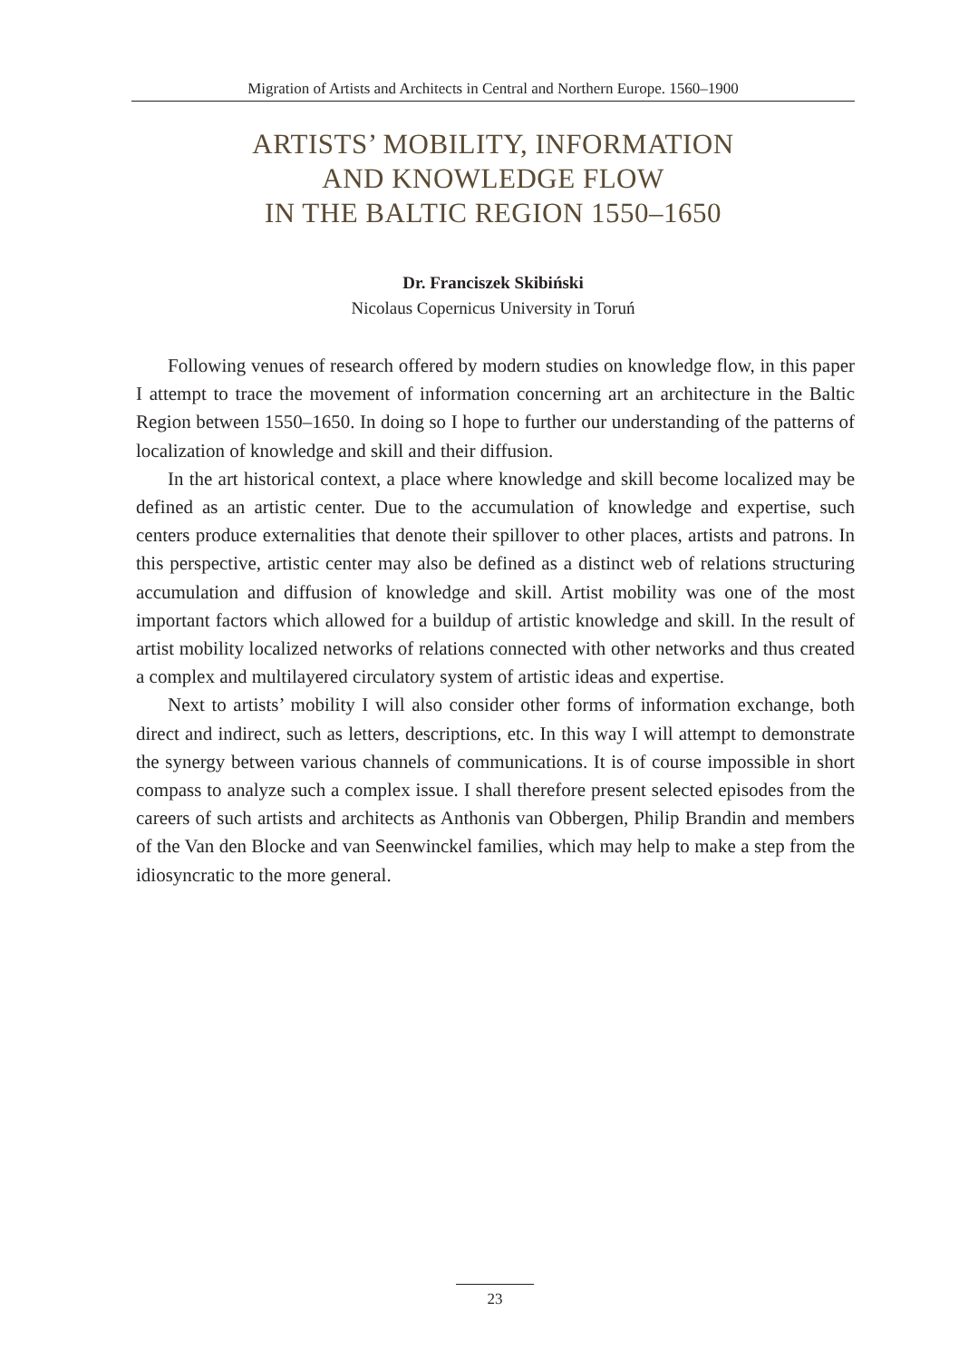Migration of Artists and Architects in Central and Northern Europe. 1560–1900
ARTISTS’ MOBILITY, INFORMATION
AND KNOWLEDGE FLOW
IN THE BALTIC REGION 1550–1650
Dr. Franciszek Skibiński
Nicolaus Copernicus University in Toruń
Following venues of research offered by modern studies on knowledge flow, in this paper I attempt to trace the movement of information concerning art an architecture in the Baltic Region between 1550–1650. In doing so I hope to further our understanding of the patterns of localization of knowledge and skill and their diffusion.
In the art historical context, a place where knowledge and skill become localized may be defined as an artistic center. Due to the accumulation of knowledge and expertise, such centers produce externalities that denote their spillover to other places, artists and patrons. In this perspective, artistic center may also be defined as a distinct web of relations structuring accumulation and diffusion of knowledge and skill. Artist mobility was one of the most important factors which allowed for a buildup of artistic knowledge and skill. In the result of artist mobility localized networks of relations connected with other networks and thus created a complex and multilayered circulatory system of artistic ideas and expertise.
Next to artists’ mobility I will also consider other forms of information exchange, both direct and indirect, such as letters, descriptions, etc. In this way I will attempt to demonstrate the synergy between various channels of communications. It is of course impossible in short compass to analyze such a complex issue. I shall therefore present selected episodes from the careers of such artists and architects as Anthonis van Obbergen, Philip Brandin and members of the Van den Blocke and van Seenwinckel families, which may help to make a step from the idiosyncratic to the more general.
23